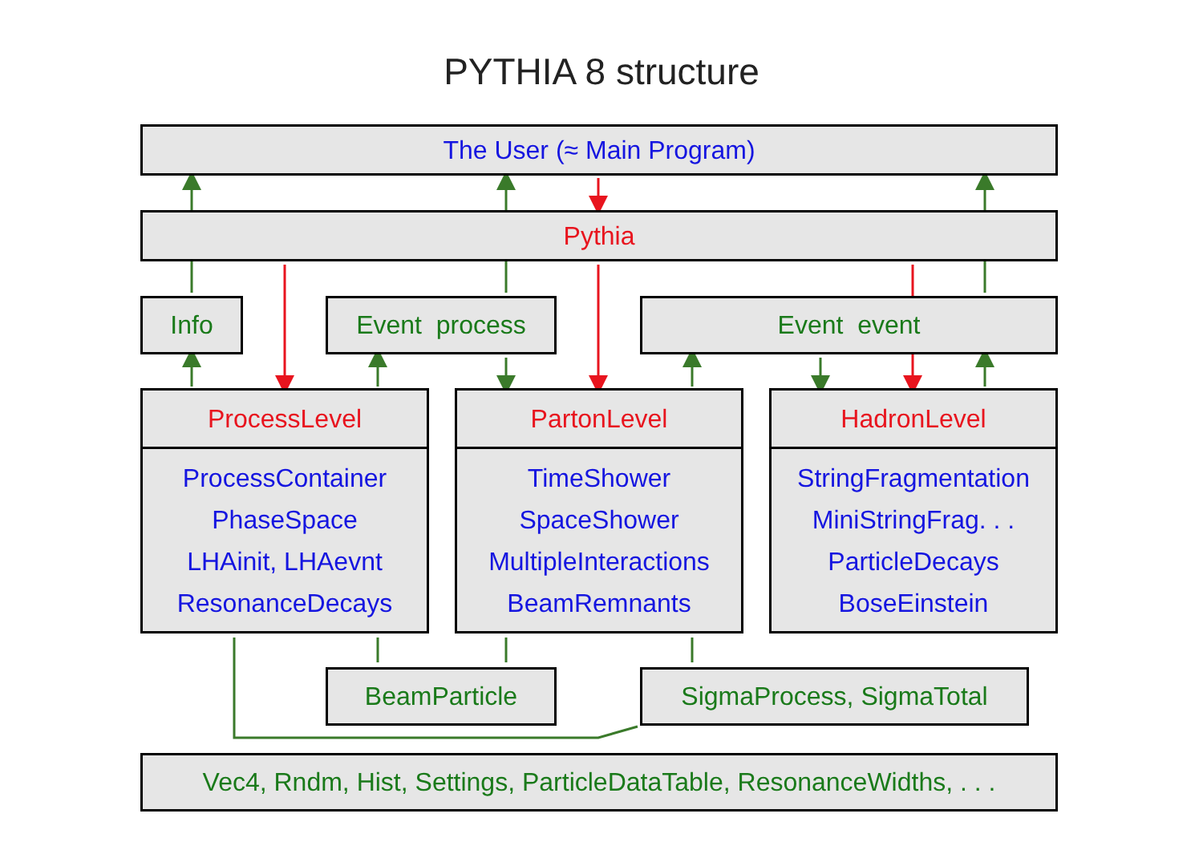PYTHIA 8 structure
The User (≈ Main Program)
Pythia
Info Event process Event event
ProcessLevel
ProcessContainer
PhaseSpace
LHAinit, LHAevnt
ResonanceDecays
PartonLevel
TimeShower
SpaceShower
MultipleInteractions
BeamRemnants
HadronLevel
StringFragmentation
MiniStringFrag. . .
ParticleDecays
BoseEinstein
BeamParticle SigmaProcess, SigmaTotal
Vec4, Rndm, Hist, Settings, ParticleDataTable, ResonanceWidths, . . .